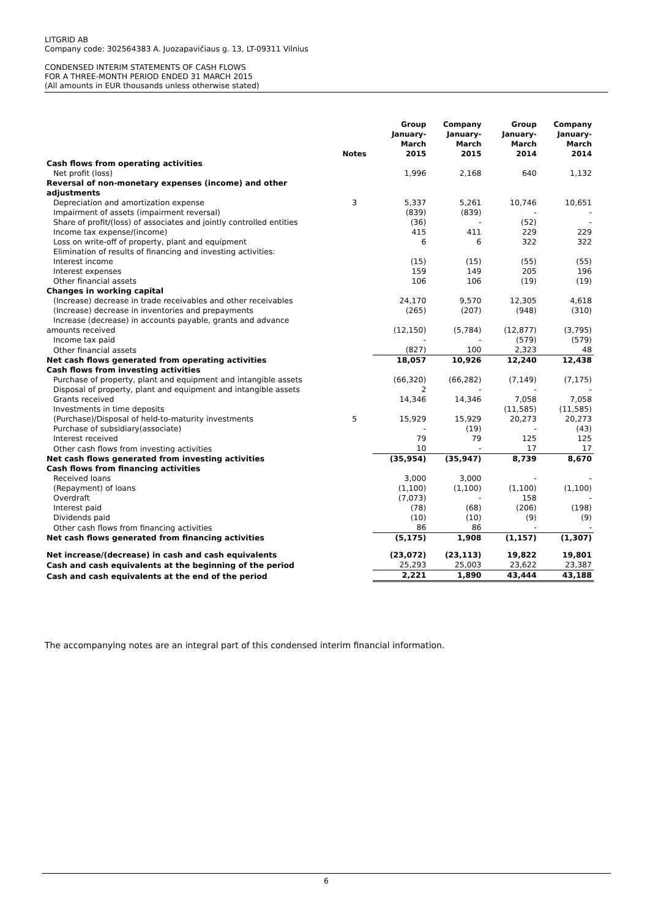LITGRID AB
Company code: 302564383 A. Juozapavičiaus g. 13, LT-09311 Vilnius
CONDENSED INTERIM STATEMENTS OF CASH FLOWS
FOR A THREE-MONTH PERIOD ENDED 31 MARCH 2015
(All amounts in EUR thousands unless otherwise stated)
| | Notes | Group January- March 2015 | Company January- March 2015 | Group January- March 2014 | Company January- March 2014 |
| --- | --- | --- | --- | --- | --- |
| Cash flows from operating activities | | | | | |
| Net profit (loss) | | 1,996 | 2,168 | 640 | 1,132 |
| Reversal of non-monetary expenses (income) and other adjustments | | | | | |
| Depreciation and amortization expense | 3 | 5,337 | 5,261 | 10,746 | 10,651 |
| Impairment of assets (impairment reversal) | | (839) | (839) | - | - |
| Share of profit/(loss) of associates and jointly controlled entities | | (36) | - | (52) | - |
| Income tax expense/(income) | | 415 | 411 | 229 | 229 |
| Loss on write-off of property, plant and equipment | | 6 | 6 | 322 | 322 |
| Elimination of results of financing and investing activities: | | | | | |
| Interest income | | (15) | (15) | (55) | (55) |
| Interest expenses | | 159 | 149 | 205 | 196 |
| Other financial assets | | 106 | 106 | (19) | (19) |
| Changes in working capital | | | | | |
| (Increase) decrease in trade receivables and other receivables | | 24,170 | 9,570 | 12,305 | 4,618 |
| (Increase) decrease in inventories and prepayments | | (265) | (207) | (948) | (310) |
| Increase (decrease) in accounts payable, grants and advance amounts received | | (12,150) | (5,784) | (12,877) | (3,795) |
| Income tax paid | | - | - | (579) | (579) |
| Other financial assets | | (827) | 100 | 2,323 | 48 |
| Net cash flows generated from operating activities | | 18,057 | 10,926 | 12,240 | 12,438 |
| Cash flows from investing activities | | | | | |
| Purchase of property, plant and equipment and intangible assets | | (66,320) | (66,282) | (7,149) | (7,175) |
| Disposal of property, plant and equipment and intangible assets | | 2 | - | - | - |
| Grants received | | 14,346 | 14,346 | 7,058 | 7,058 |
| Investments in time deposits | | | | (11,585) | (11,585) |
| (Purchase)/Disposal of held-to-maturity investments | 5 | 15,929 | 15,929 | 20,273 | 20,273 |
| Purchase of subsidiary(associate) | | - | (19) | - | (43) |
| Interest received | | 79 | 79 | 125 | 125 |
| Other cash flows from investing activities | | 10 | - | 17 | 17 |
| Net cash flows generated from investing activities | | (35,954) | (35,947) | 8,739 | 8,670 |
| Cash flows from financing activities | | | | | |
| Received loans | | 3,000 | 3,000 | - | - |
| (Repayment) of loans | | (1,100) | (1,100) | (1,100) | (1,100) |
| Overdraft | | (7,073) | - | 158 | - |
| Interest paid | | (78) | (68) | (206) | (198) |
| Dividends paid | | (10) | (10) | (9) | (9) |
| Other cash flows from financing activities | | 86 | 86 | - | - |
| Net cash flows generated from financing activities | | (5,175) | 1,908 | (1,157) | (1,307) |
| Net increase/(decrease) in cash and cash equivalents | | (23,072) | (23,113) | 19,822 | 19,801 |
| Cash and cash equivalents at the beginning of the period | | 25,293 | 25,003 | 23,622 | 23,387 |
| Cash and cash equivalents at the end of the period | | 2,221 | 1,890 | 43,444 | 43,188 |
The accompanying notes are an integral part of this condensed interim financial information.
6